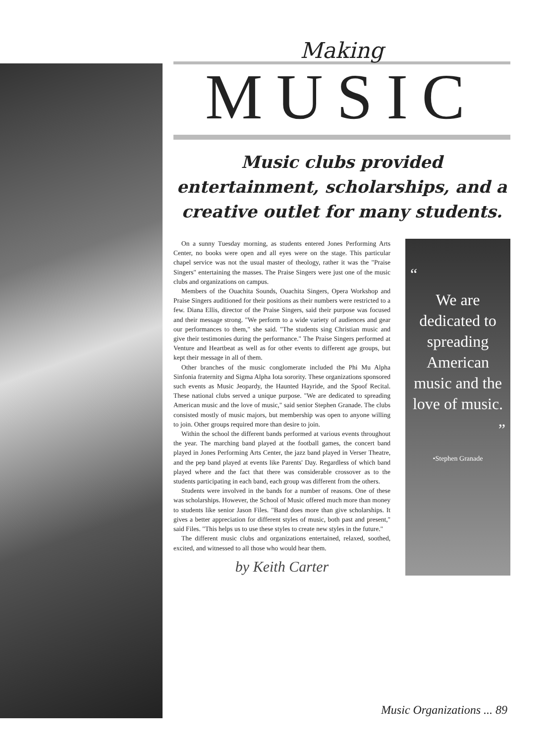Making
MUSIC
Music clubs provided entertainment, scholarships, and a creative outlet for many students.
On a sunny Tuesday morning, as students entered Jones Performing Arts Center, no books were open and all eyes were on the stage. This particular chapel service was not the usual master of theology, rather it was the "Praise Singers" entertaining the masses. The Praise Singers were just one of the music clubs and organizations on campus.
Members of the Ouachita Sounds, Ouachita Singers, Opera Workshop and Praise Singers auditioned for their positions as their numbers were restricted to a few. Diana Ellis, director of the Praise Singers, said their purpose was focused and their message strong. "We perform to a wide variety of audiences and gear our performances to them," she said. "The students sing Christian music and give their testimonies during the performance." The Praise Singers performed at Venture and Heartbeat as well as for other events to different age groups, but kept their message in all of them.
Other branches of the music conglomerate included the Phi Mu Alpha Sinfonia fraternity and Sigma Alpha Iota sorority. These organizations sponsored such events as Music Jeopardy, the Haunted Hayride, and the Spoof Recital. These national clubs served a unique purpose. "We are dedicated to spreading American music and the love of music," said senior Stephen Granade. The clubs consisted mostly of music majors, but membership was open to anyone willing to join. Other groups required more than desire to join.
Within the school the different bands performed at various events throughout the year. The marching band played at the football games, the concert band played in Jones Performing Arts Center, the jazz band played in Verser Theatre, and the pep band played at events like Parents' Day. Regardless of which band played where and the fact that there was considerable crossover as to the students participating in each band, each group was different from the others.
Students were involved in the bands for a number of reasons. One of these was scholarships. However, the School of Music offered much more than money to students like senior Jason Files. "Band does more than give scholarships. It gives a better appreciation for different styles of music, both past and present," said Files. "This helps us to use these styles to create new styles in the future."
The different music clubs and organizations entertained, relaxed, soothed, excited, and witnessed to all those who would hear them.
by Keith Carter
“
We are dedicated to spreading American music and the love of music.
”
•Stephen Granade
Music Organizations ... 89